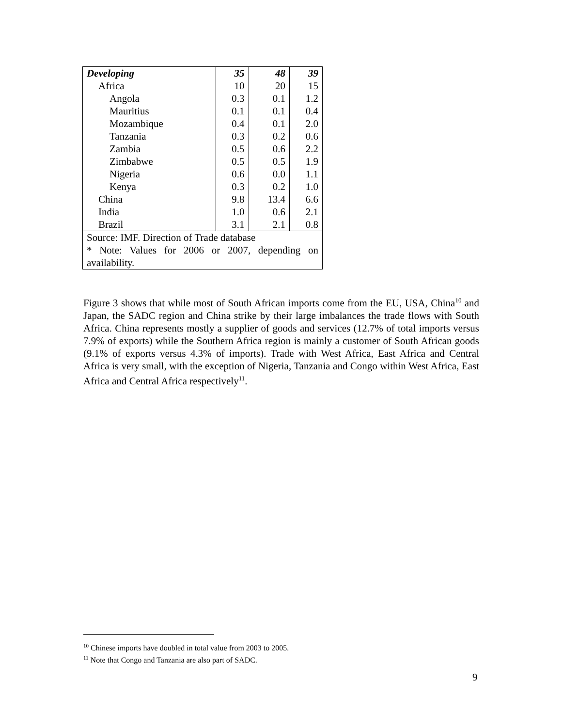| Developing | 35 | 48 | 39 |
| Africa | 10 | 20 | 15 |
| Angola | 0.3 | 0.1 | 1.2 |
| Mauritius | 0.1 | 0.1 | 0.4 |
| Mozambique | 0.4 | 0.1 | 2.0 |
| Tanzania | 0.3 | 0.2 | 0.6 |
| Zambia | 0.5 | 0.6 | 2.2 |
| Zimbabwe | 0.5 | 0.5 | 1.9 |
| Nigeria | 0.6 | 0.0 | 1.1 |
| Kenya | 0.3 | 0.2 | 1.0 |
| China | 9.8 | 13.4 | 6.6 |
| India | 1.0 | 0.6 | 2.1 |
| Brazil | 3.1 | 2.1 | 0.8 |
| Source: IMF. Direction of Trade database * Note: Values for 2006 or 2007, depending on availability. | | | |
Figure 3 shows that while most of South African imports come from the EU, USA, China<sup>10</sup> and Japan, the SADC region and China strike by their large imbalances the trade flows with South Africa. China represents mostly a supplier of goods and services (12.7% of total imports versus 7.9% of exports) while the Southern Africa region is mainly a customer of South African goods (9.1% of exports versus 4.3% of imports). Trade with West Africa, East Africa and Central Africa is very small, with the exception of Nigeria, Tanzania and Congo within West Africa, East Africa and Central Africa respectively<sup>11</sup>.
<sup>10</sup> Chinese imports have doubled in total value from 2003 to 2005.
<sup>11</sup> Note that Congo and Tanzania are also part of SADC.
9